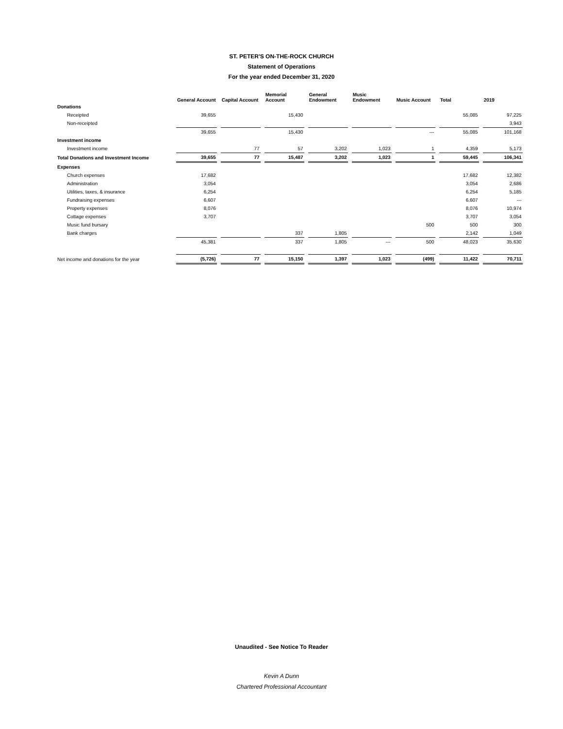ST. PETER'S ON-THE-ROCK CHURCH
Statement of Operations
For the year ended December 31, 2020
| | General Account | Capital Account | Memorial Account | General Endowment | Music Endowment | Music Account | Total | 2019 |
| --- | --- | --- | --- | --- | --- | --- | --- | --- |
| Donations | | | | | | | | |
| Receipted | 39,655 | | 15,430 | | | | 55,085 | 97,225 |
| Non-receipted | | | | | | | | 3,943 |
| | 39,655 | | 15,430 | | | --- | 55,085 | 101,168 |
| Investment income | | | | | | | | |
| Investment income | | 77 | 57 | 3,202 | 1,023 | 1 | 4,359 | 5,173 |
| Total Donations and Investment Income | 39,655 | 77 | 15,487 | 3,202 | 1,023 | 1 | 59,445 | 106,341 |
| Expenses | | | | | | | | |
| Church expenses | 17,682 | | | | | | 17,682 | 12,382 |
| Administration | 3,054 | | | | | | 3,054 | 2,686 |
| Utilities, taxes, & insurance | 6,254 | | | | | | 6,254 | 5,185 |
| Fundraising expenses | 6,607 | | | | | | 6,607 | --- |
| Property expenses | 8,076 | | | | | | 8,076 | 10,974 |
| Cottage expenses | 3,707 | | | | | | 3,707 | 3,054 |
| Music fund bursary | | | | | | 500 | 500 | 300 |
| Bank charges | | | 337 | 1,805 | | | 2,142 | 1,049 |
| | 45,381 | | 337 | 1,805 | --- | 500 | 48,023 | 35,630 |
| Net income and donations for the year | (5,726) | 77 | 15,150 | 1,397 | 1,023 | (499) | 11,422 | 70,711 |
Unaudited - See Notice To Reader
Kevin A Dunn
Chartered Professional Accountant